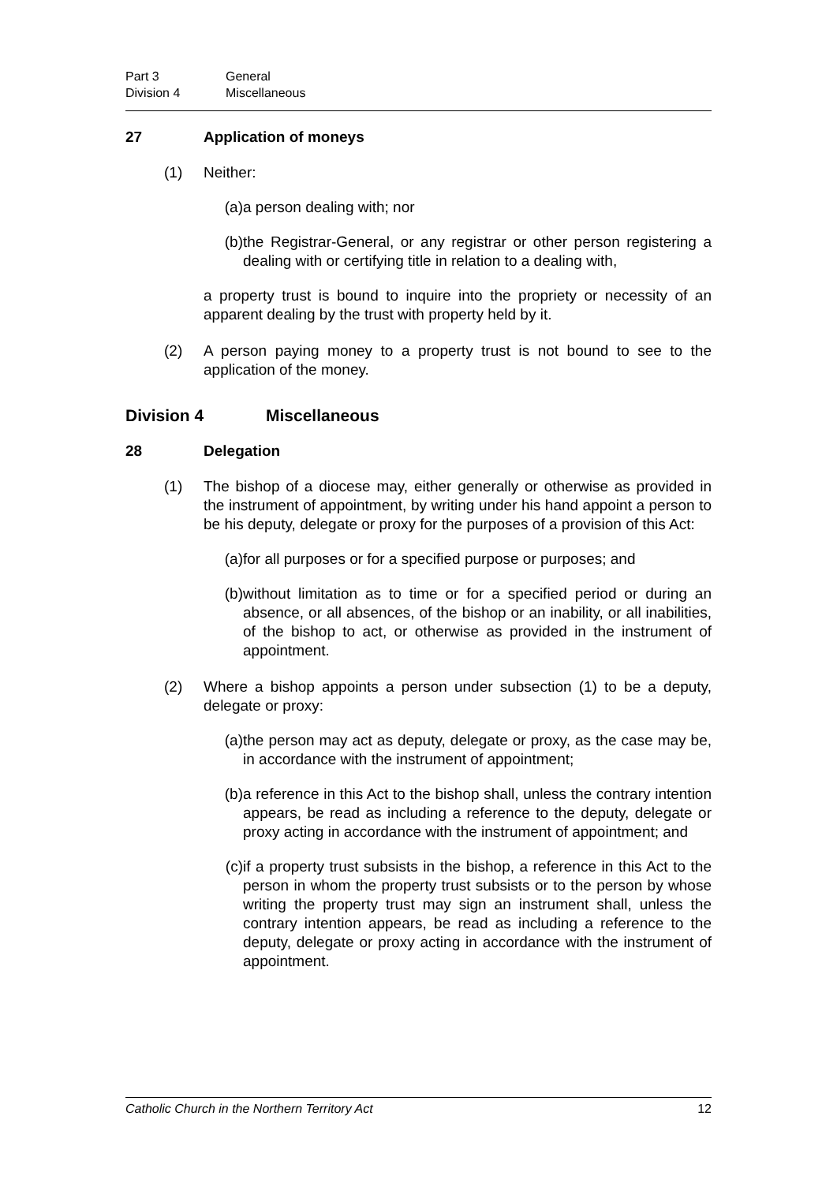Part 3 General Division 4 Miscellaneous
27 Application of moneys
(1) Neither:
(a) a person dealing with; nor
(b) the Registrar-General, or any registrar or other person registering a dealing with or certifying title in relation to a dealing with,
a property trust is bound to inquire into the propriety or necessity of an apparent dealing by the trust with property held by it.
(2) A person paying money to a property trust is not bound to see to the application of the money.
Division 4 Miscellaneous
28 Delegation
(1) The bishop of a diocese may, either generally or otherwise as provided in the instrument of appointment, by writing under his hand appoint a person to be his deputy, delegate or proxy for the purposes of a provision of this Act:
(a) for all purposes or for a specified purpose or purposes; and
(b) without limitation as to time or for a specified period or during an absence, or all absences, of the bishop or an inability, or all inabilities, of the bishop to act, or otherwise as provided in the instrument of appointment.
(2) Where a bishop appoints a person under subsection (1) to be a deputy, delegate or proxy:
(a) the person may act as deputy, delegate or proxy, as the case may be, in accordance with the instrument of appointment;
(b) a reference in this Act to the bishop shall, unless the contrary intention appears, be read as including a reference to the deputy, delegate or proxy acting in accordance with the instrument of appointment; and
(c) if a property trust subsists in the bishop, a reference in this Act to the person in whom the property trust subsists or to the person by whose writing the property trust may sign an instrument shall, unless the contrary intention appears, be read as including a reference to the deputy, delegate or proxy acting in accordance with the instrument of appointment.
Catholic Church in the Northern Territory Act 12